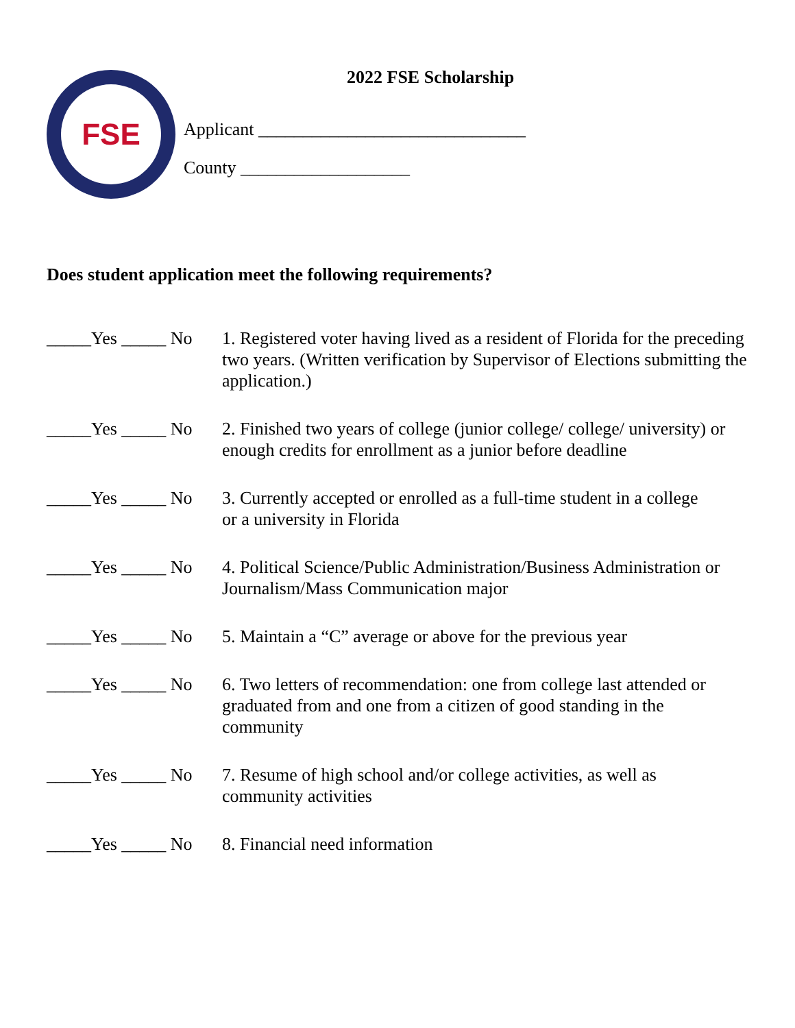FSE
2022 FSE Scholarship
Applicant ______________________________
County ___________________
Does student application meet the following requirements?
_____Yes _____ No
1. Registered voter having lived as a resident of Florida for the preceding two years. (Written verification by Supervisor of Elections submitting the application.)
_____Yes _____ No
2. Finished two years of college (junior college/ college/ university) or enough credits for enrollment as a junior before deadline
_____Yes _____ No
3. Currently accepted or enrolled as a full-time student in a college
or a university in Florida
_____Yes _____ No
4. Political Science/Public Administration/Business Administration or Journalism/Mass Communication major
_____Yes _____ No
5. Maintain a “C” average or above for the previous year
_____Yes _____ No
6. Two letters of recommendation: one from college last attended or graduated from and one from a citizen of good standing in the community
_____Yes _____ No
7. Resume of high school and/or college activities, as well as
community activities
_____Yes _____ No
8. Financial need information